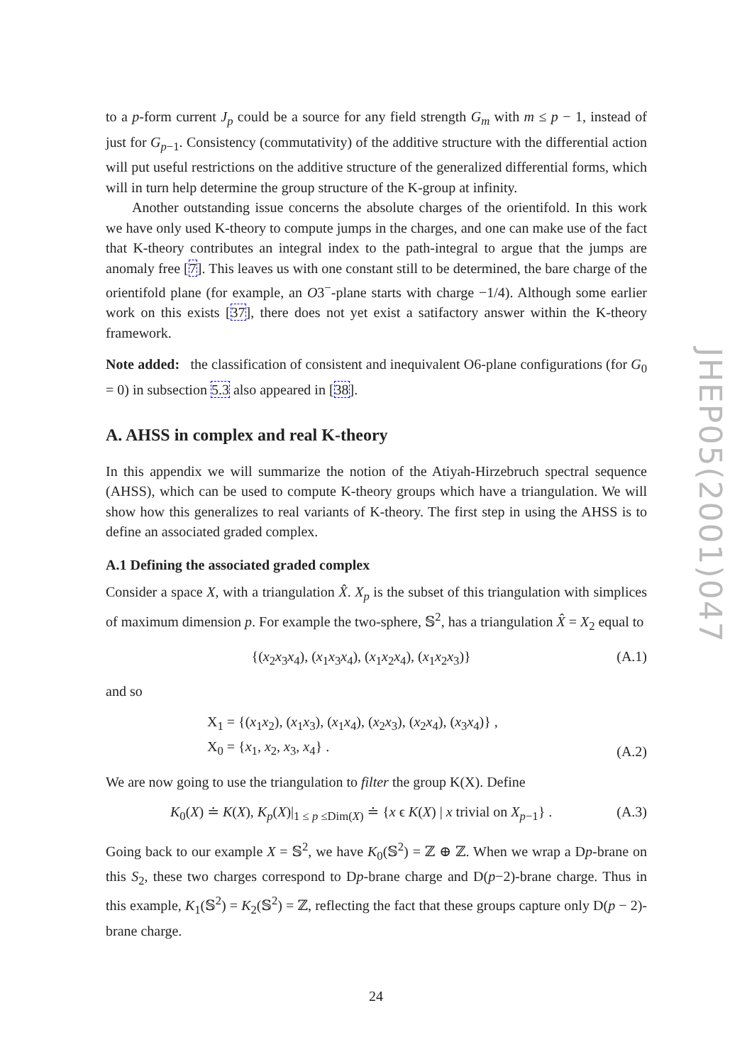to a p-form current J<sub>p</sub> could be a source for any field strength G<sub>m</sub> with m ≤ p − 1, instead of just for G<sub>p−1</sub>. Consistency (commutativity) of the additive structure with the differential action will put useful restrictions on the additive structure of the generalized differential forms, which will in turn help determine the group structure of the K-group at infinity.
Another outstanding issue concerns the absolute charges of the orientifold. In this work we have only used K-theory to compute jumps in the charges, and one can make use of the fact that K-theory contributes an integral index to the path-integral to argue that the jumps are anomaly free [7]. This leaves us with one constant still to be determined, the bare charge of the orientifold plane (for example, an O3<sup>−</sup>-plane starts with charge −1/4). Although some earlier work on this exists [37], there does not yet exist a satifactory answer within the K-theory framework.
Note added: the classification of consistent and inequivalent O6-plane configurations (for G<sub>0</sub> = 0) in subsection 5.3 also appeared in [38].
A. AHSS in complex and real K-theory
In this appendix we will summarize the notion of the Atiyah-Hirzebruch spectral sequence (AHSS), which can be used to compute K-theory groups which have a triangulation. We will show how this generalizes to real variants of K-theory. The first step in using the AHSS is to define an associated graded complex.
A.1 Defining the associated graded complex
Consider a space X, with a triangulation X̂. X<sub>p</sub> is the subset of this triangulation with simplices of maximum dimension p. For example the two-sphere, 𝕊<sup>2</sup>, has a triangulation X̂ = X<sub>2</sub> equal to
{(x<sub>2</sub>x<sub>3</sub>x<sub>4</sub>), (x<sub>1</sub>x<sub>3</sub>x<sub>4</sub>), (x<sub>1</sub>x<sub>2</sub>x<sub>4</sub>), (x<sub>1</sub>x<sub>2</sub>x<sub>3</sub>)} (A.1)
and so
X<sub>1</sub> = {(x<sub>1</sub>x<sub>2</sub>), (x<sub>1</sub>x<sub>3</sub>), (x<sub>1</sub>x<sub>4</sub>), (x<sub>2</sub>x<sub>3</sub>), (x<sub>2</sub>x<sub>4</sub>), (x<sub>3</sub>x<sub>4</sub>)} ,
X<sub>0</sub> = {x<sub>1</sub>, x<sub>2</sub>, x<sub>3</sub>, x<sub>4</sub>} . (A.2)
We are now going to use the triangulation to filter the group K(X). Define
K<sub>0</sub>(X) ≐ K(X), K<sub>p</sub>(X)|<sub>1 ≤ p ≤Dim(X)</sub> ≐ {x ϵ K(X) | x trivial on X<sub>p−1</sub>} . (A.3)
Going back to our example X = 𝕊<sup>2</sup>, we have K<sub>0</sub>(𝕊<sup>2</sup>) = ℤ ⊕ ℤ. When we wrap a Dp-brane on this S<sub>2</sub>, these two charges correspond to Dp-brane charge and D(p−2)-brane charge. Thus in this example, K<sub>1</sub>(𝕊<sup>2</sup>) = K<sub>2</sub>(𝕊<sup>2</sup>) = ℤ, reflecting the fact that these groups capture only D(p − 2)-brane charge.
JHEP05(2001)047
24